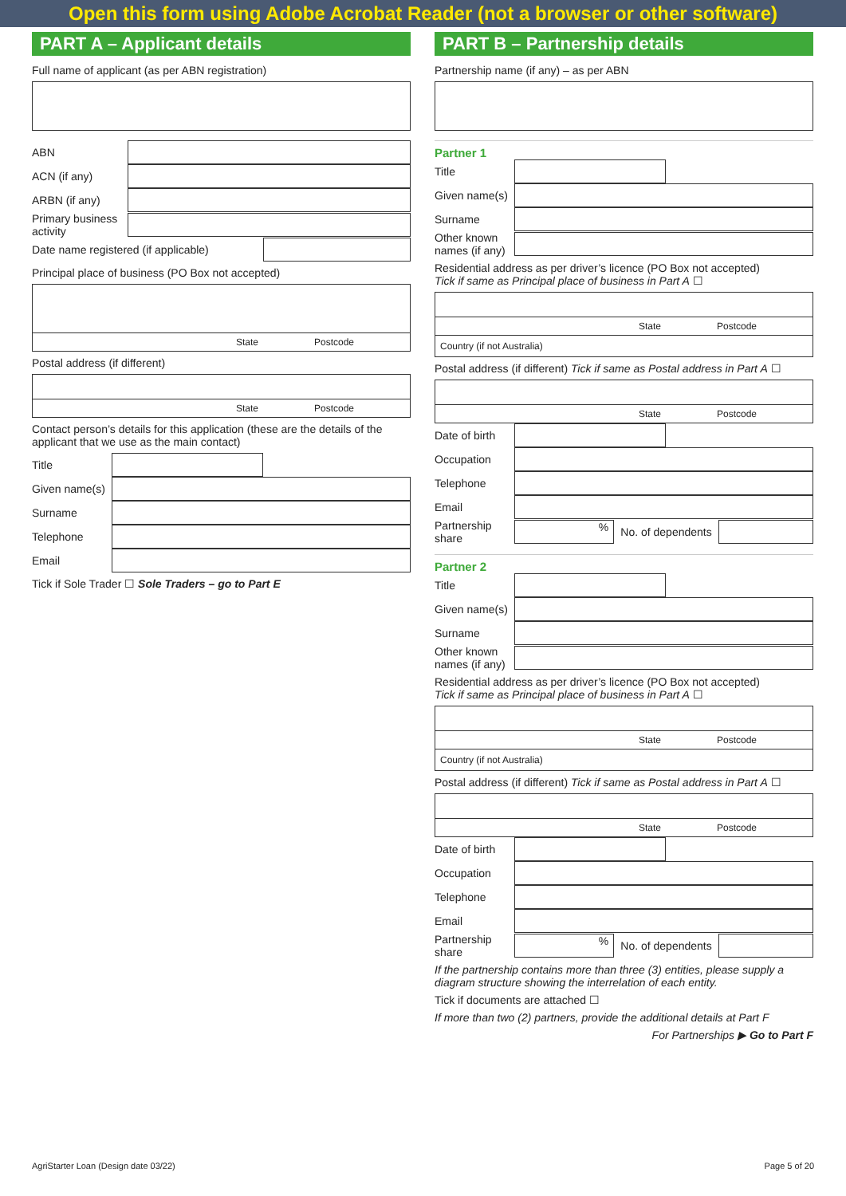Open this form using Adobe Acrobat Reader (not a browser or other software)
PART A – Applicant details
Full name of applicant (as per ABN registration)
ABN
ACN (if any)
ARBN (if any)
Primary business activity
Date name registered (if applicable)
Principal place of business (PO Box not accepted)
State Postcode
Postal address (if different)
State Postcode
Contact person’s details for this application (these are the details of the applicant that we use as the main contact)
Title
Given name(s)
Surname
Telephone
Email
Tick if Sole Trader ☐ Sole Traders – go to Part E
PART B – Partnership details
Partnership name (if any) – as per ABN
Partner 1
Title
Given name(s)
Surname
Other known names (if any)
Residential address as per driver’s licence (PO Box not accepted)
Tick if same as Principal place of business in Part A ☐
State Postcode
Country (if not Australia)
Postal address (if different) Tick if same as Postal address in Part A ☐
State Postcode
Date of birth
Occupation
Telephone
Email
Partnership share% No. of dependents
Partner 2
Title
Given name(s)
Surname
Other known names (if any)
Residential address as per driver’s licence (PO Box not accepted)
Tick if same as Principal place of business in Part A ☐
State Postcode
Country (if not Australia)
Postal address (if different) Tick if same as Postal address in Part A ☐
State Postcode
Date of birth
Occupation
Telephone
Email
Partnership share% No. of dependents
If the partnership contains more than three (3) entities, please supply a diagram structure showing the interrelation of each entity.
Tick if documents are attached ☐
If more than two (2) partners, provide the additional details at Part F
For Partnerships ▶ Go to Part F
AgriStarter Loan (Design date 03/22) Page 5 of 20